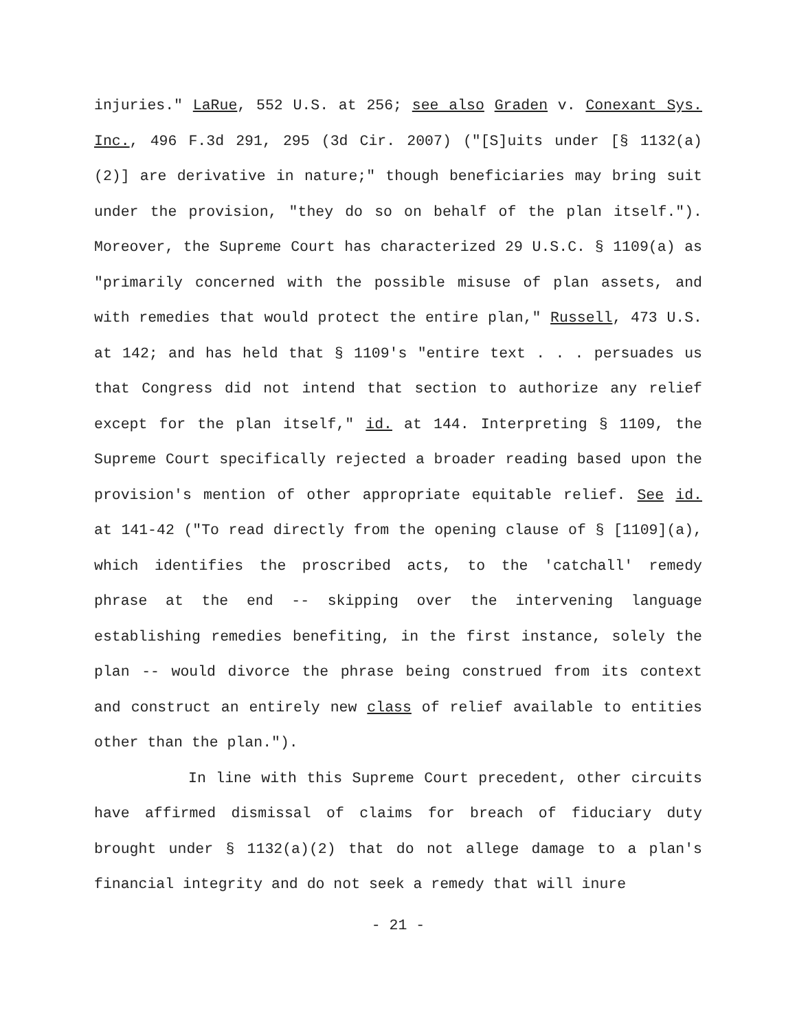injuries." LaRue, 552 U.S. at 256; see also Graden v. Conexant Sys. Inc., 496 F.3d 291, 295 (3d Cir. 2007) ("[S]uits under [§ 1132(a)(2)] are derivative in nature;" though beneficiaries may bring suit under the provision, "they do so on behalf of the plan itself."). Moreover, the Supreme Court has characterized 29 U.S.C. § 1109(a) as "primarily concerned with the possible misuse of plan assets, and with remedies that would protect the entire plan," Russell, 473 U.S. at 142; and has held that § 1109's "entire text . . . persuades us that Congress did not intend that section to authorize any relief except for the plan itself," id. at 144. Interpreting § 1109, the Supreme Court specifically rejected a broader reading based upon the provision's mention of other appropriate equitable relief. See id. at 141-42 ("To read directly from the opening clause of § [1109](a), which identifies the proscribed acts, to the 'catchall' remedy phrase at the end -- skipping over the intervening language establishing remedies benefiting, in the first instance, solely the plan -- would divorce the phrase being construed from its context and construct an entirely new class of relief available to entities other than the plan.").
In line with this Supreme Court precedent, other circuits have affirmed dismissal of claims for breach of fiduciary duty brought under § 1132(a)(2) that do not allege damage to a plan's financial integrity and do not seek a remedy that will inure
- 21 -